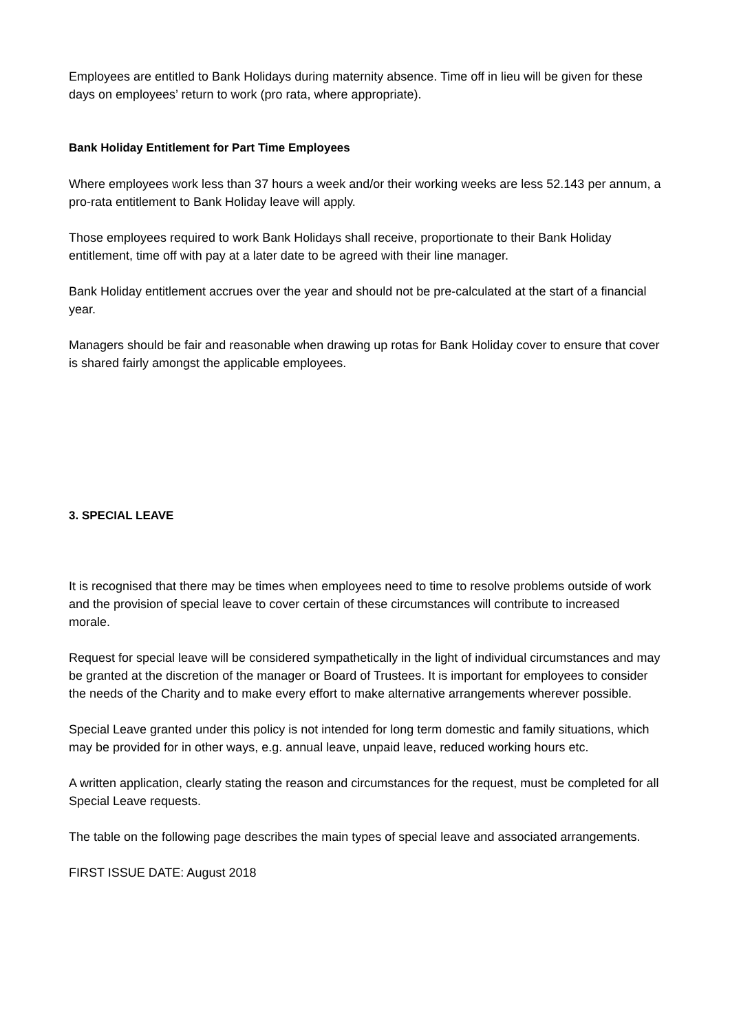Employees are entitled to Bank Holidays during maternity absence. Time off in lieu will be given for these days on employees’ return to work (pro rata, where appropriate).
Bank Holiday Entitlement for Part Time Employees
Where employees work less than 37 hours a week and/or their working weeks are less 52.143 per annum, a pro-rata entitlement to Bank Holiday leave will apply.
Those employees required to work Bank Holidays shall receive, proportionate to their Bank Holiday entitlement, time off with pay at a later date to be agreed with their line manager.
Bank Holiday entitlement accrues over the year and should not be pre-calculated at the start of a financial year.
Managers should be fair and reasonable when drawing up rotas for Bank Holiday cover to ensure that cover is shared fairly amongst the applicable employees.
3. SPECIAL LEAVE
It is recognised that there may be times when employees need to time to resolve problems outside of work and the provision of special leave to cover certain of these circumstances will contribute to increased morale.
Request for special leave will be considered sympathetically in the light of individual circumstances and may be granted at the discretion of the manager or Board of Trustees. It is important for employees to consider the needs of the Charity and to make every effort to make alternative arrangements wherever possible.
Special Leave granted under this policy is not intended for long term domestic and family situations, which may be provided for in other ways, e.g. annual leave, unpaid leave, reduced working hours etc.
A written application, clearly stating the reason and circumstances for the request, must be completed for all Special Leave requests.
The table on the following page describes the main types of special leave and associated arrangements.
FIRST ISSUE DATE: August 2018